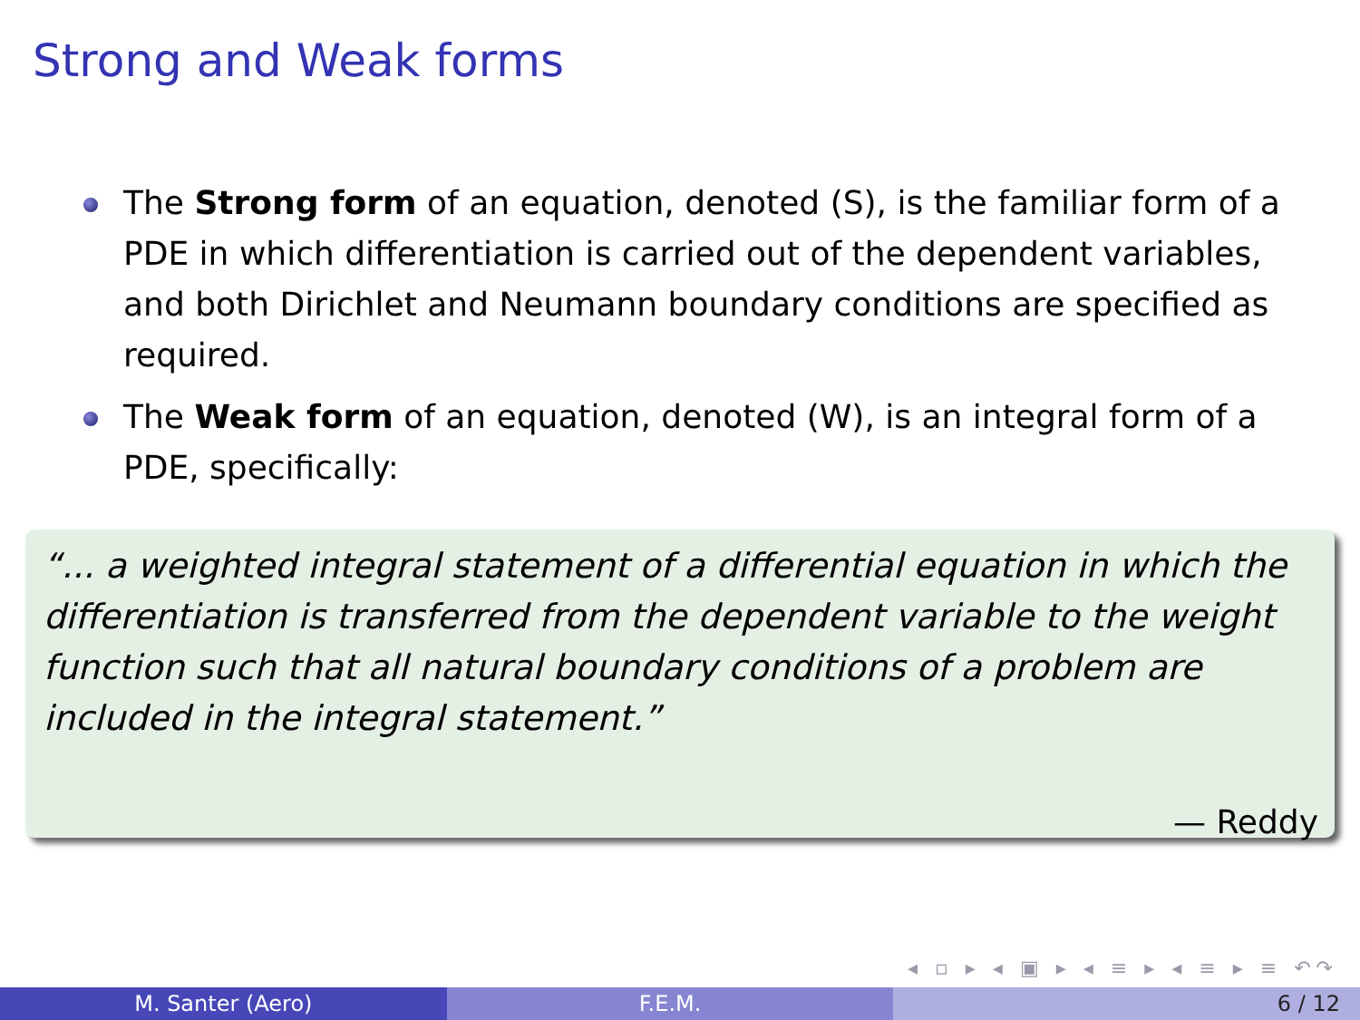Strong and Weak forms
The Strong form of an equation, denoted (S), is the familiar form of a PDE in which differentiation is carried out of the dependent variables, and both Dirichlet and Neumann boundary conditions are specified as required.
The Weak form of an equation, denoted (W), is an integral form of a PDE, specifically:
“... a weighted integral statement of a differential equation in which the differentiation is transferred from the dependent variable to the weight function such that all natural boundary conditions of a problem are included in the integral statement.”
— Reddy
◂ ▫ ▸ ◂ ▣ ▸ ◂ ≡ ▸ ◂ ≡ ▸ ≡ ↶↷
M. Santer (Aero) F.E.M. 6 / 12